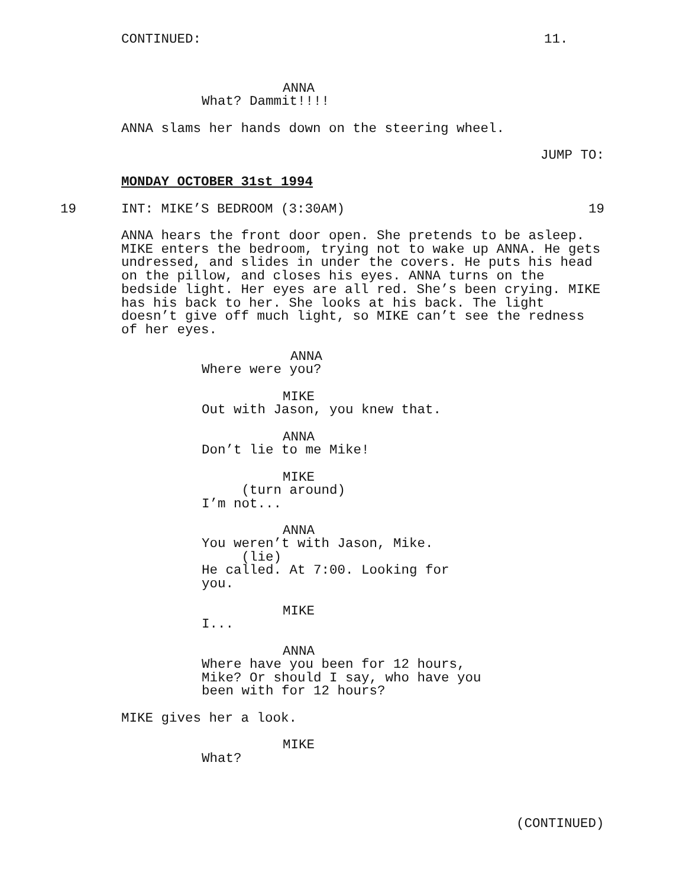CONTINUED:
11.
ANNA
What? Dammit!!!!
ANNA slams her hands down on the steering wheel.
JUMP TO:
MONDAY OCTOBER 31st 1994
19
INT: MIKE’S BEDROOM (3:30AM)
19
ANNA hears the front door open. She pretends to be asleep. MIKE enters the bedroom, trying not to wake up ANNA. He gets undressed, and slides in under the covers. He puts his head on the pillow, and closes his eyes. ANNA turns on the bedside light. Her eyes are all red. She’s been crying. MIKE has his back to her. She looks at his back. The light doesn’t give off much light, so MIKE can’t see the redness of her eyes.
ANNA
Where were you?
MIKE
Out with Jason, you knew that.
ANNA
Don’t lie to me Mike!
MIKE
(turn around) I’m not...
ANNA
You weren’t with Jason, Mike. (lie) He called. At 7:00. Looking for you.
MIKE
I...
ANNA
Where have you been for 12 hours, Mike? Or should I say, who have you been with for 12 hours?
MIKE gives her a look.
MIKE
What?
(CONTINUED)